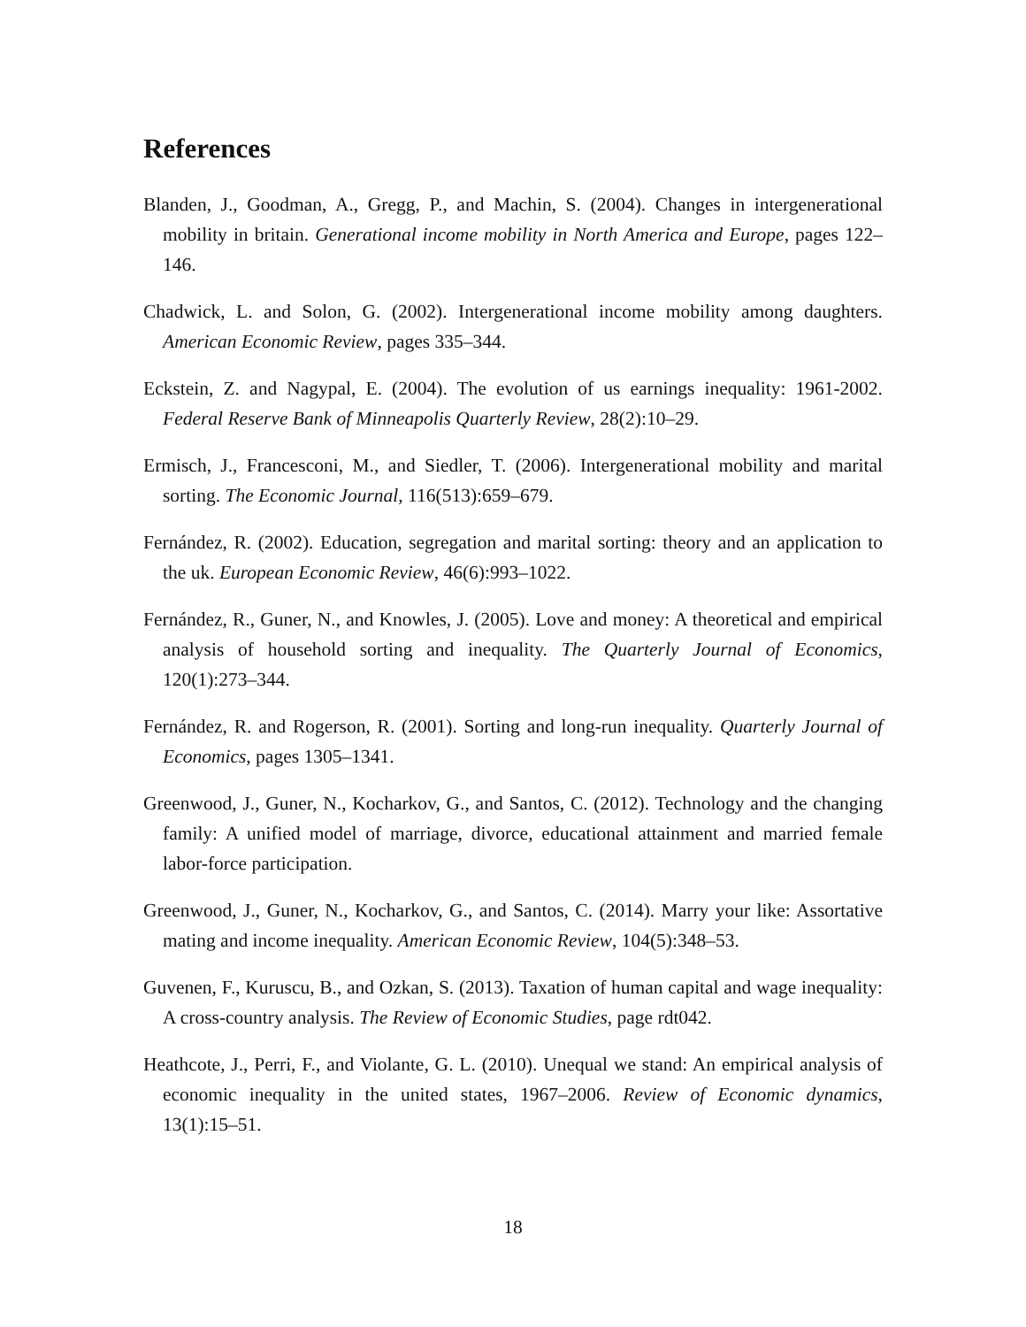References
Blanden, J., Goodman, A., Gregg, P., and Machin, S. (2004). Changes in intergenerational mobility in britain. Generational income mobility in North America and Europe, pages 122–146.
Chadwick, L. and Solon, G. (2002). Intergenerational income mobility among daughters. American Economic Review, pages 335–344.
Eckstein, Z. and Nagypal, E. (2004). The evolution of us earnings inequality: 1961-2002. Federal Reserve Bank of Minneapolis Quarterly Review, 28(2):10–29.
Ermisch, J., Francesconi, M., and Siedler, T. (2006). Intergenerational mobility and marital sorting. The Economic Journal, 116(513):659–679.
Fernández, R. (2002). Education, segregation and marital sorting: theory and an application to the uk. European Economic Review, 46(6):993–1022.
Fernández, R., Guner, N., and Knowles, J. (2005). Love and money: A theoretical and empirical analysis of household sorting and inequality. The Quarterly Journal of Economics, 120(1):273–344.
Fernández, R. and Rogerson, R. (2001). Sorting and long-run inequality. Quarterly Journal of Economics, pages 1305–1341.
Greenwood, J., Guner, N., Kocharkov, G., and Santos, C. (2012). Technology and the changing family: A unified model of marriage, divorce, educational attainment and married female labor-force participation.
Greenwood, J., Guner, N., Kocharkov, G., and Santos, C. (2014). Marry your like: Assortative mating and income inequality. American Economic Review, 104(5):348–53.
Guvenen, F., Kuruscu, B., and Ozkan, S. (2013). Taxation of human capital and wage inequality: A cross-country analysis. The Review of Economic Studies, page rdt042.
Heathcote, J., Perri, F., and Violante, G. L. (2010). Unequal we stand: An empirical analysis of economic inequality in the united states, 1967–2006. Review of Economic dynamics, 13(1):15–51.
18